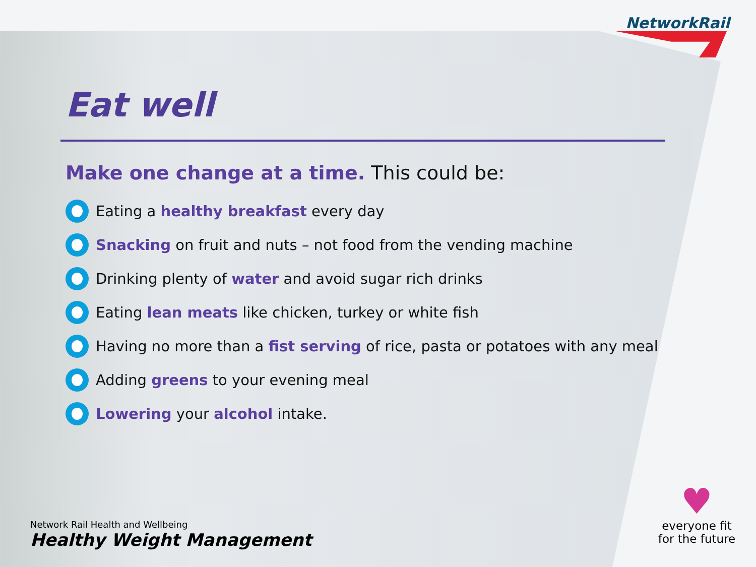NetworkRail
Eat well
Make one change at a time. This could be:
Eating a healthy breakfast every day
Snacking on fruit and nuts – not food from the vending machine
Drinking plenty of water and avoid sugar rich drinks
Eating lean meats like chicken, turkey or white fish
Having no more than a fist serving of rice, pasta or potatoes with any meal
Adding greens to your evening meal
Lowering your alcohol intake.
Network Rail Health and Wellbeing
Healthy Weight Management
♥
everyone fit
for the future